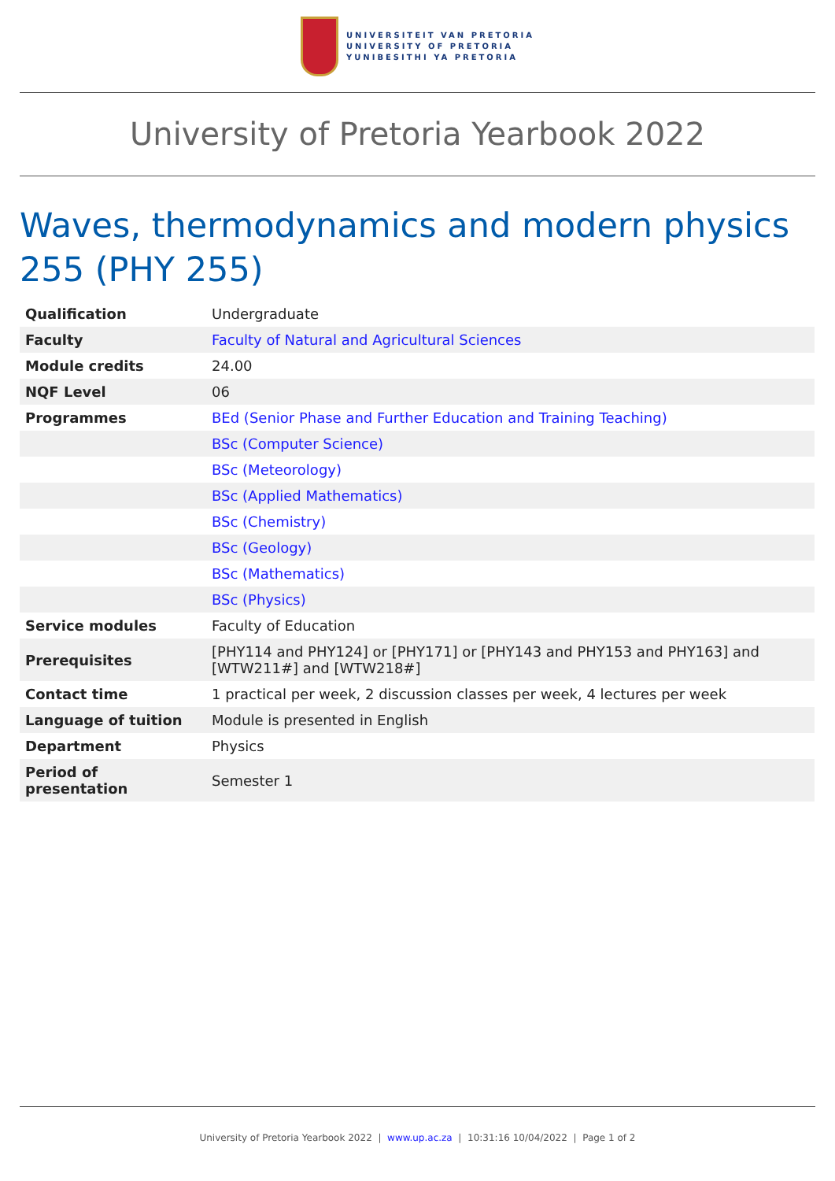UNIVERSITEIT VAN PRETORIA
UNIVERSITY OF PRETORIA
YUNIBESITHI YA PRETORIA
University of Pretoria Yearbook 2022
Waves, thermodynamics and modern physics 255 (PHY 255)
| Qualification | Undergraduate |
| Faculty | Faculty of Natural and Agricultural Sciences |
| Module credits | 24.00 |
| NQF Level | 06 |
| Programmes | BEd (Senior Phase and Further Education and Training Teaching) |
| | BSc (Computer Science) |
| | BSc (Meteorology) |
| | BSc (Applied Mathematics) |
| | BSc (Chemistry) |
| | BSc (Geology) |
| | BSc (Mathematics) |
| | BSc (Physics) |
| Service modules | Faculty of Education |
| Prerequisites | [PHY114 and PHY124] or [PHY171] or [PHY143 and PHY153 and PHY163] and [WTW211#] and [WTW218#] |
| Contact time | 1 practical per week, 2 discussion classes per week, 4 lectures per week |
| Language of tuition | Module is presented in English |
| Department | Physics |
| Period of presentation | Semester 1 |
University of Pretoria Yearbook 2022 | www.up.ac.za | 10:31:16 10/04/2022 | Page 1 of 2